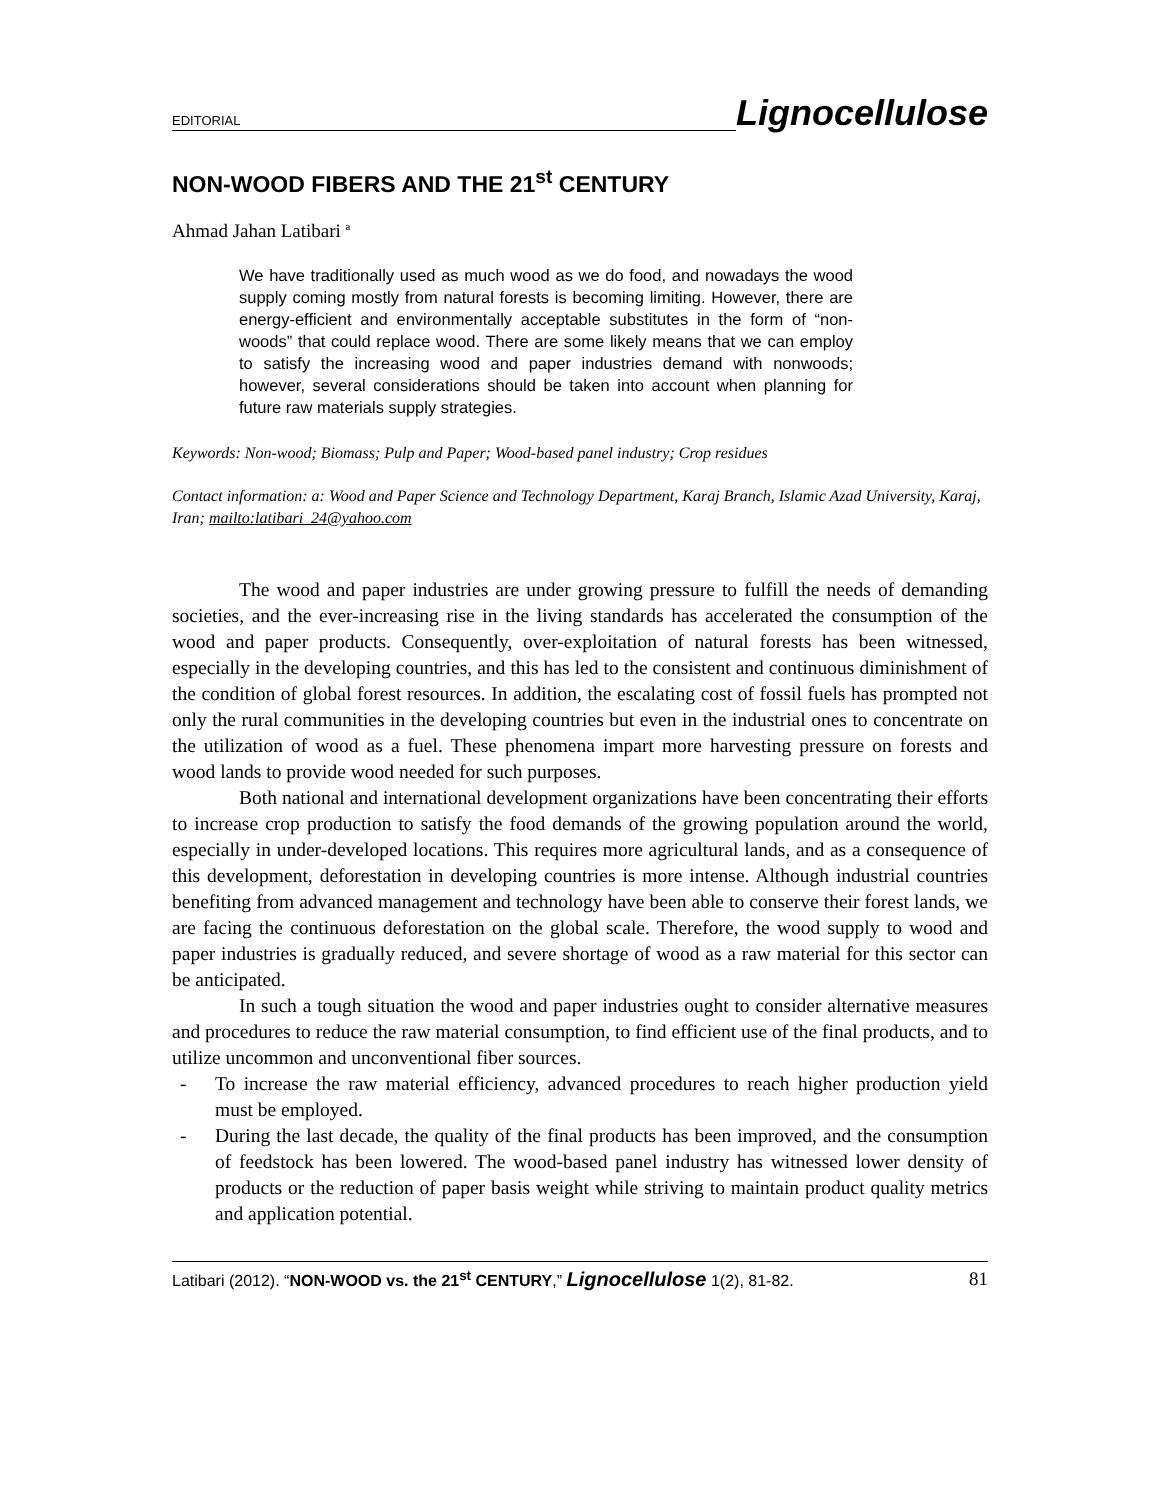EDITORIAL
Lignocellulose
NON-WOOD FIBERS AND THE 21<sup>st</sup> CENTURY
Ahmad Jahan Latibari <sup>a</sup>
We have traditionally used as much wood as we do food, and nowadays the wood supply coming mostly from natural forests is becoming limiting. However, there are energy-efficient and environmentally acceptable substitutes in the form of “non-woods” that could replace wood. There are some likely means that we can employ to satisfy the increasing wood and paper industries demand with nonwoods; however, several considerations should be taken into account when planning for future raw materials supply strategies.
Keywords: Non-wood; Biomass; Pulp and Paper; Wood-based panel industry; Crop residues
Contact information: a: Wood and Paper Science and Technology Department, Karaj Branch, Islamic Azad University, Karaj, Iran; mailto:latibari_24@yahoo.com
The wood and paper industries are under growing pressure to fulfill the needs of demanding societies, and the ever-increasing rise in the living standards has accelerated the consumption of the wood and paper products. Consequently, over-exploitation of natural forests has been witnessed, especially in the developing countries, and this has led to the consistent and continuous diminishment of the condition of global forest resources. In addition, the escalating cost of fossil fuels has prompted not only the rural communities in the developing countries but even in the industrial ones to concentrate on the utilization of wood as a fuel. These phenomena impart more harvesting pressure on forests and wood lands to provide wood needed for such purposes.
Both national and international development organizations have been concentrating their efforts to increase crop production to satisfy the food demands of the growing population around the world, especially in under-developed locations. This requires more agricultural lands, and as a consequence of this development, deforestation in developing countries is more intense. Although industrial countries benefiting from advanced management and technology have been able to conserve their forest lands, we are facing the continuous deforestation on the global scale. Therefore, the wood supply to wood and paper industries is gradually reduced, and severe shortage of wood as a raw material for this sector can be anticipated.
In such a tough situation the wood and paper industries ought to consider alternative measures and procedures to reduce the raw material consumption, to find efficient use of the final products, and to utilize uncommon and unconventional fiber sources.
- To increase the raw material efficiency, advanced procedures to reach higher production yield must be employed.
- During the last decade, the quality of the final products has been improved, and the consumption of feedstock has been lowered. The wood-based panel industry has witnessed lower density of products or the reduction of paper basis weight while striving to maintain product quality metrics and application potential.
Latibari (2012). “NON-WOOD vs. the 21<sup>st</sup> CENTURY,” Lignocellulose 1(2), 81-82. 81